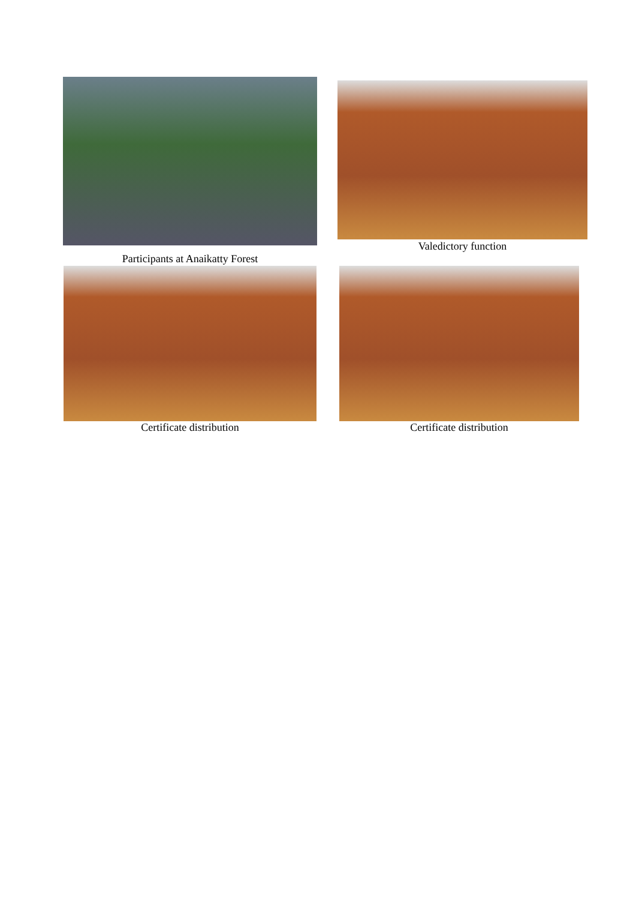Participants at Anaikatty Forest Valedictory function
Certificate distribution Certificate distribution